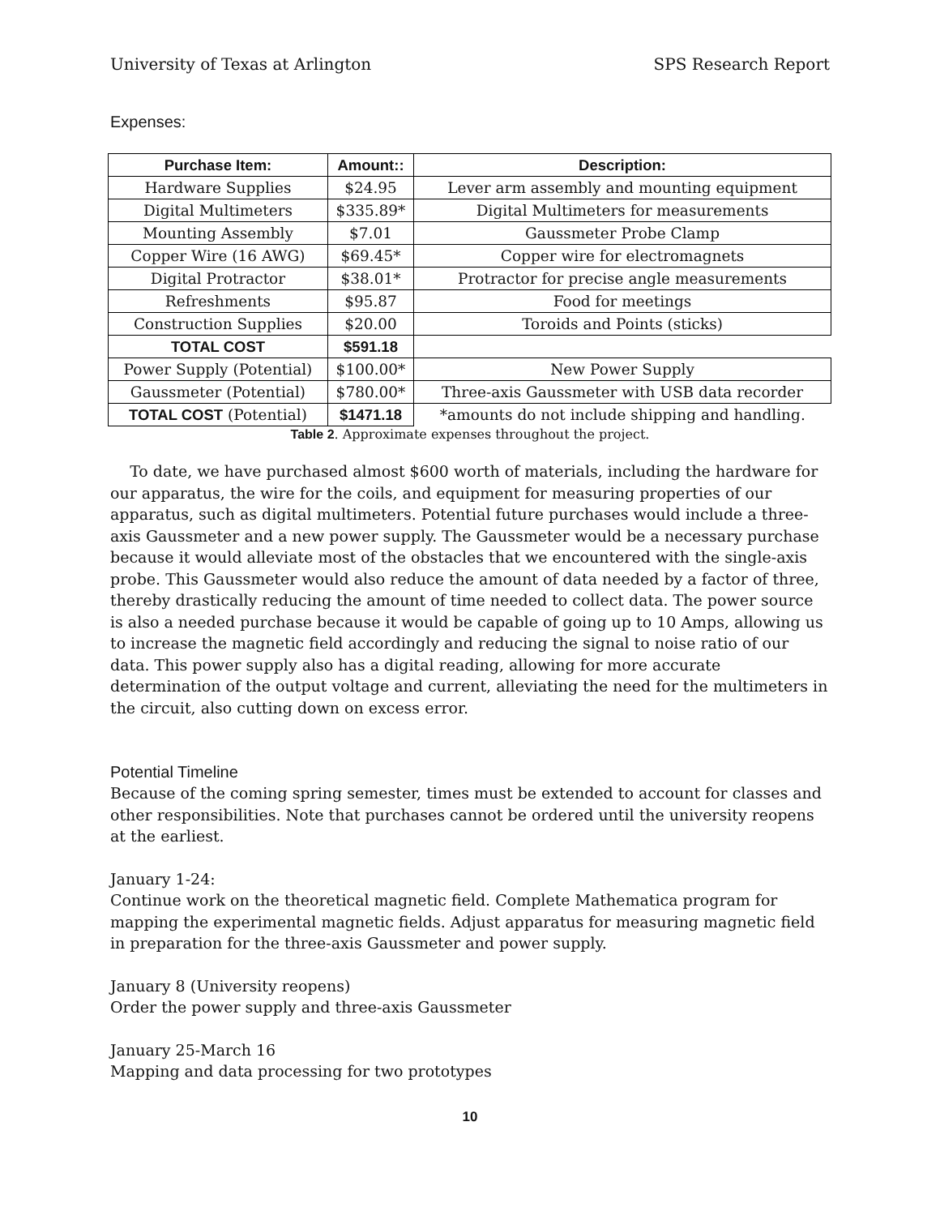University of Texas at Arlington SPS Research Report
Expenses:
| Purchase Item: | Amount:: | Description: |
| --- | --- | --- |
| Hardware Supplies | $24.95 | Lever arm assembly and mounting equipment |
| Digital Multimeters | $335.89* | Digital Multimeters for measurements |
| Mounting Assembly | $7.01 | Gaussmeter Probe Clamp |
| Copper Wire (16 AWG) | $69.45* | Copper wire for electromagnets |
| Digital Protractor | $38.01* | Protractor for precise angle measurements |
| Refreshments | $95.87 | Food for meetings |
| Construction Supplies | $20.00 | Toroids and Points (sticks) |
| TOTAL COST | $591.18 | |
| Power Supply (Potential) | $100.00* | New Power Supply |
| Gaussmeter (Potential) | $780.00* | Three-axis Gaussmeter with USB data recorder |
| TOTAL COST (Potential) | $1471.18 | *amounts do not include shipping and handling. |
Table 2. Approximate expenses throughout the project.
To date, we have purchased almost $600 worth of materials, including the hardware for our apparatus, the wire for the coils, and equipment for measuring properties of our apparatus, such as digital multimeters. Potential future purchases would include a three-axis Gaussmeter and a new power supply. The Gaussmeter would be a necessary purchase because it would alleviate most of the obstacles that we encountered with the single-axis probe. This Gaussmeter would also reduce the amount of data needed by a factor of three, thereby drastically reducing the amount of time needed to collect data. The power source is also a needed purchase because it would be capable of going up to 10 Amps, allowing us to increase the magnetic field accordingly and reducing the signal to noise ratio of our data. This power supply also has a digital reading, allowing for more accurate determination of the output voltage and current, alleviating the need for the multimeters in the circuit, also cutting down on excess error.
Potential Timeline
Because of the coming spring semester, times must be extended to account for classes and other responsibilities. Note that purchases cannot be ordered until the university reopens at the earliest.
January 1-24:
Continue work on the theoretical magnetic field. Complete Mathematica program for mapping the experimental magnetic fields. Adjust apparatus for measuring magnetic field in preparation for the three-axis Gaussmeter and power supply.
January 8 (University reopens)
Order the power supply and three-axis Gaussmeter
January 25-March 16
Mapping and data processing for two prototypes
10